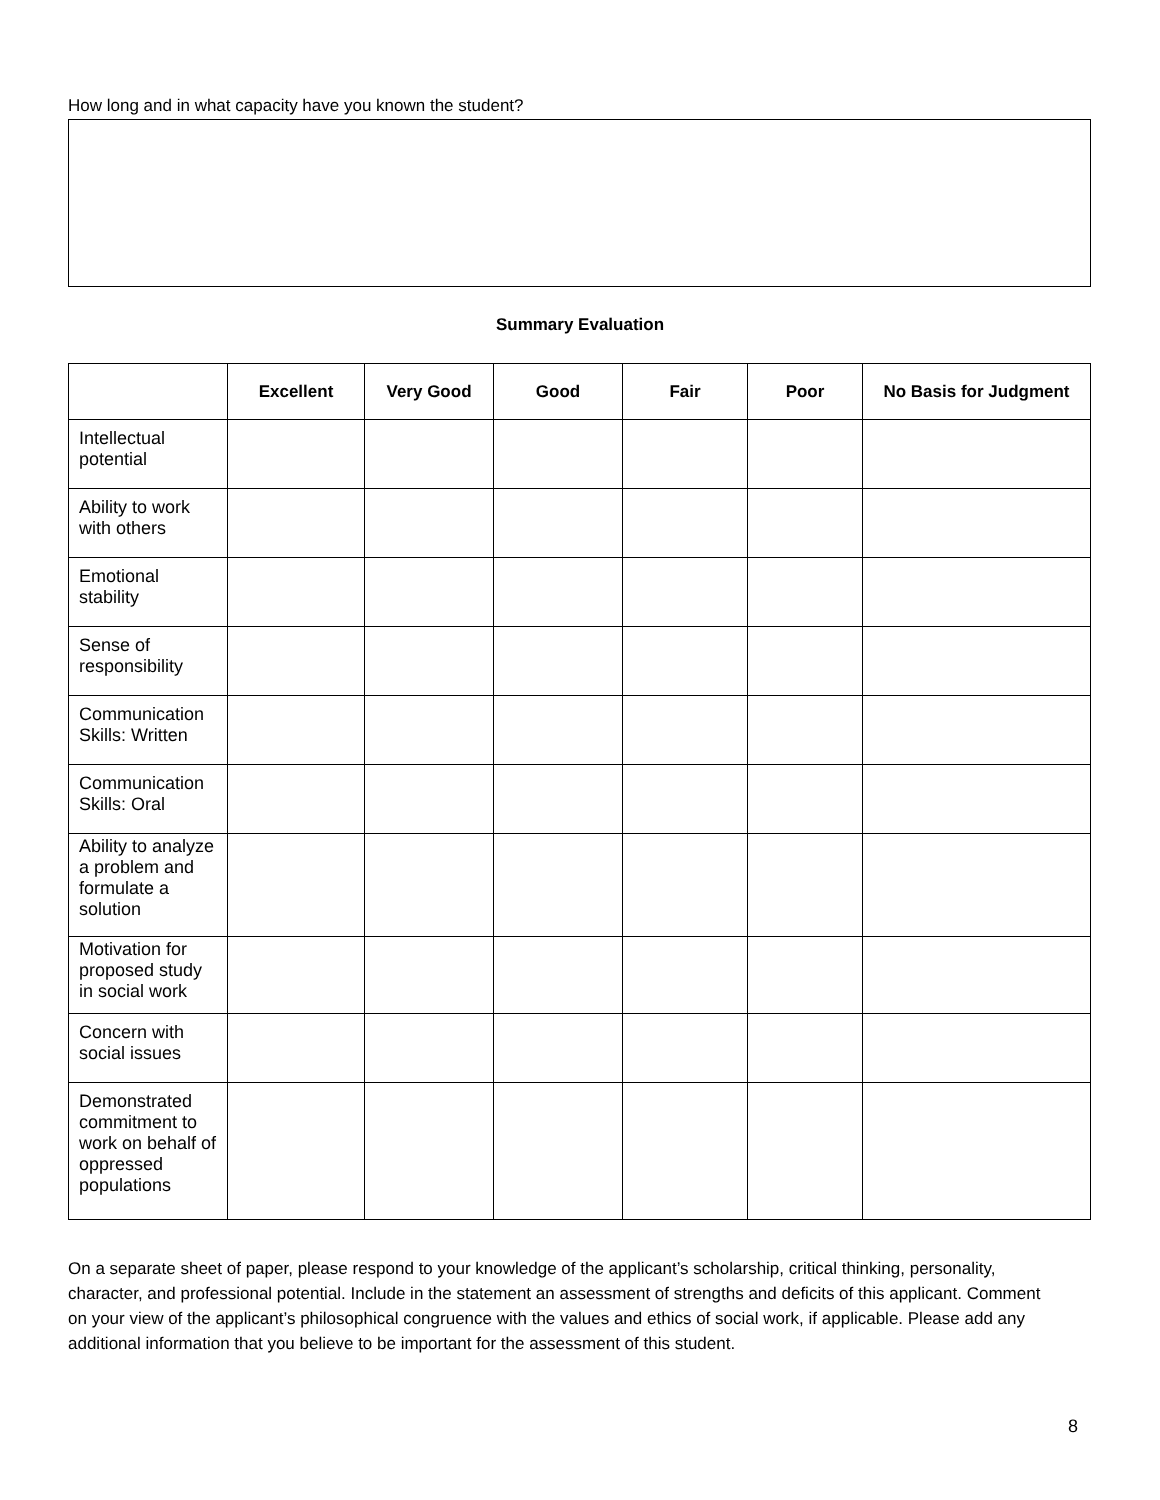How long and in what capacity have you known the student?
Summary Evaluation
| | Excellent | Very Good | Good | Fair | Poor | No Basis for Judgment |
| --- | --- | --- | --- | --- | --- | --- |
| Intellectual potential | | | | | | |
| Ability to work with others | | | | | | |
| Emotional stability | | | | | | |
| Sense of responsibility | | | | | | |
| Communication Skills: Written | | | | | | |
| Communication Skills: Oral | | | | | | |
| Ability to analyze a problem and formulate a solution | | | | | | |
| Motivation for proposed study in social work | | | | | | |
| Concern with social issues | | | | | | |
| Demonstrated commitment to work on behalf of oppressed populations | | | | | | |
On a separate sheet of paper, please respond to your knowledge of the applicant’s scholarship, critical thinking, personality, character, and professional potential. Include in the statement an assessment of strengths and deficits of this applicant. Comment on your view of the applicant’s philosophical congruence with the values and ethics of social work, if applicable. Please add any additional information that you believe to be important for the assessment of this student.
8